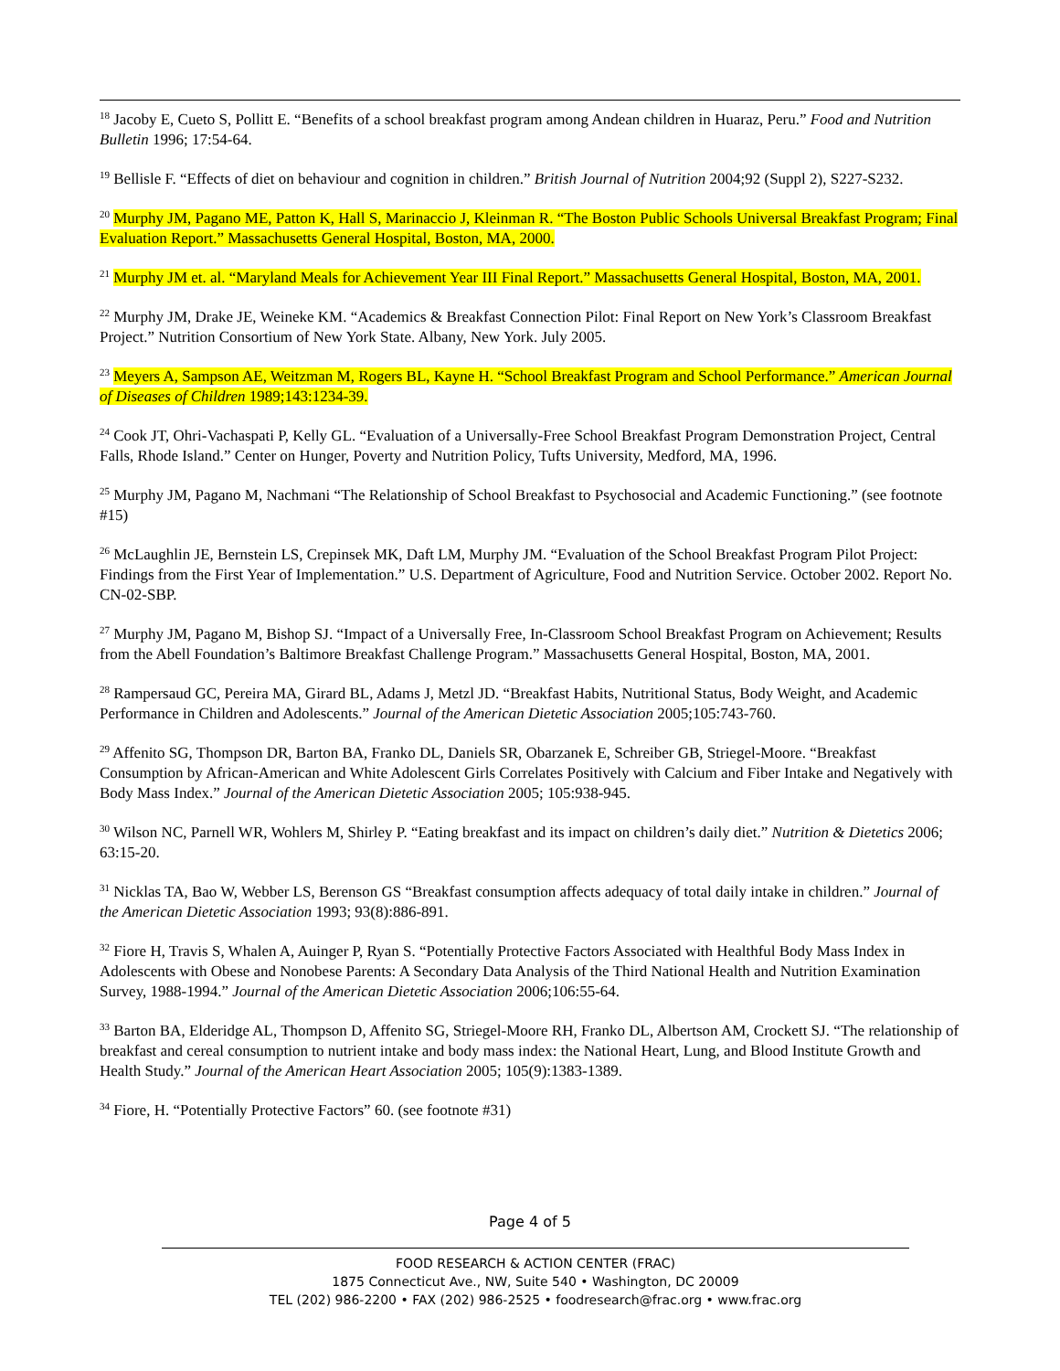<sup>18</sup> Jacoby E, Cueto S, Pollitt E. “Benefits of a school breakfast program among Andean children in Huaraz, Peru.” Food and Nutrition Bulletin 1996; 17:54-64.
<sup>19</sup> Bellisle F. “Effects of diet on behaviour and cognition in children.” British Journal of Nutrition 2004;92 (Suppl 2), S227-S232.
<sup>20</sup> Murphy JM, Pagano ME, Patton K, Hall S, Marinaccio J, Kleinman R. “The Boston Public Schools Universal Breakfast Program; Final Evaluation Report.” Massachusetts General Hospital, Boston, MA, 2000.
<sup>21</sup> Murphy JM et. al. “Maryland Meals for Achievement Year III Final Report.” Massachusetts General Hospital, Boston, MA, 2001.
<sup>22</sup> Murphy JM, Drake JE, Weineke KM. “Academics & Breakfast Connection Pilot: Final Report on New York’s Classroom Breakfast Project.” Nutrition Consortium of New York State. Albany, New York. July 2005.
<sup>23</sup> Meyers A, Sampson AE, Weitzman M, Rogers BL, Kayne H. “School Breakfast Program and School Performance.” American Journal of Diseases of Children 1989;143:1234-39.
<sup>24</sup> Cook JT, Ohri-Vachaspati P, Kelly GL. “Evaluation of a Universally-Free School Breakfast Program Demonstration Project, Central Falls, Rhode Island.” Center on Hunger, Poverty and Nutrition Policy, Tufts University, Medford, MA, 1996.
<sup>25</sup> Murphy JM, Pagano M, Nachmani “The Relationship of School Breakfast to Psychosocial and Academic Functioning.” (see footnote #15)
<sup>26</sup> McLaughlin JE, Bernstein LS, Crepinsek MK, Daft LM, Murphy JM. “Evaluation of the School Breakfast Program Pilot Project: Findings from the First Year of Implementation.” U.S. Department of Agriculture, Food and Nutrition Service. October 2002. Report No. CN-02-SBP.
<sup>27</sup> Murphy JM, Pagano M, Bishop SJ. “Impact of a Universally Free, In-Classroom School Breakfast Program on Achievement; Results from the Abell Foundation’s Baltimore Breakfast Challenge Program.” Massachusetts General Hospital, Boston, MA, 2001.
<sup>28</sup> Rampersaud GC, Pereira MA, Girard BL, Adams J, Metzl JD. “Breakfast Habits, Nutritional Status, Body Weight, and Academic Performance in Children and Adolescents.” Journal of the American Dietetic Association 2005;105:743-760.
<sup>29</sup> Affenito SG, Thompson DR, Barton BA, Franko DL, Daniels SR, Obarzanek E, Schreiber GB, Striegel-Moore. “Breakfast Consumption by African-American and White Adolescent Girls Correlates Positively with Calcium and Fiber Intake and Negatively with Body Mass Index.” Journal of the American Dietetic Association 2005; 105:938-945.
<sup>30</sup> Wilson NC, Parnell WR, Wohlers M, Shirley P. “Eating breakfast and its impact on children’s daily diet.” Nutrition & Dietetics 2006; 63:15-20.
<sup>31</sup> Nicklas TA, Bao W, Webber LS, Berenson GS “Breakfast consumption affects adequacy of total daily intake in children.” Journal of the American Dietetic Association 1993; 93(8):886-891.
<sup>32</sup> Fiore H, Travis S, Whalen A, Auinger P, Ryan S. “Potentially Protective Factors Associated with Healthful Body Mass Index in Adolescents with Obese and Nonobese Parents: A Secondary Data Analysis of the Third National Health and Nutrition Examination Survey, 1988-1994.” Journal of the American Dietetic Association 2006;106:55-64.
<sup>33</sup> Barton BA, Elderidge AL, Thompson D, Affenito SG, Striegel-Moore RH, Franko DL, Albertson AM, Crockett SJ. “The relationship of breakfast and cereal consumption to nutrient intake and body mass index: the National Heart, Lung, and Blood Institute Growth and Health Study.” Journal of the American Heart Association 2005; 105(9):1383-1389.
<sup>34</sup> Fiore, H. “Potentially Protective Factors” 60. (see footnote #31)
Page 4 of 5
FOOD RESEARCH & ACTION CENTER (FRAC)
1875 Connecticut Ave., NW, Suite 540 • Washington, DC 20009
TEL (202) 986-2200 • FAX (202) 986-2525 • foodresearch@frac.org • www.frac.org